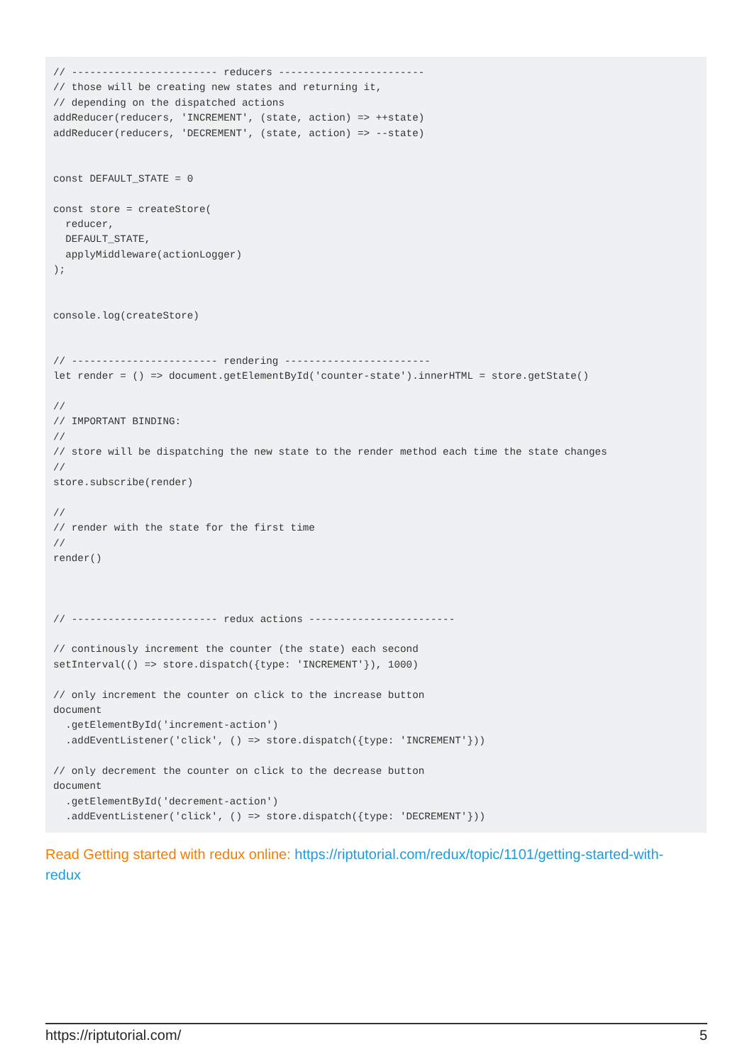// ------------------------ reducers ------------------------
// those will be creating new states and returning it,
// depending on the dispatched actions
addReducer(reducers, 'INCREMENT', (state, action) => ++state)
addReducer(reducers, 'DECREMENT', (state, action) => --state)


const DEFAULT_STATE = 0

const store = createStore(
  reducer,
  DEFAULT_STATE,
  applyMiddleware(actionLogger)
);


console.log(createStore)


// ------------------------ rendering ------------------------
let render = () => document.getElementById('counter-state').innerHTML = store.getState()

//
// IMPORTANT BINDING:
//
// store will be dispatching the new state to the render method each time the state changes
//
store.subscribe(render)

//
// render with the state for the first time
//
render()



// ------------------------ redux actions ------------------------

// continously increment the counter (the state) each second
setInterval(() => store.dispatch({type: 'INCREMENT'}), 1000)

// only increment the counter on click to the increase button
document
  .getElementById('increment-action')
  .addEventListener('click', () => store.dispatch({type: 'INCREMENT'}))

// only decrement the counter on click to the decrease button
document
  .getElementById('decrement-action')
  .addEventListener('click', () => store.dispatch({type: 'DECREMENT'}))
Read Getting started with redux online: https://riptutorial.com/redux/topic/1101/getting-started-with-redux
https://riptutorial.com/ 5